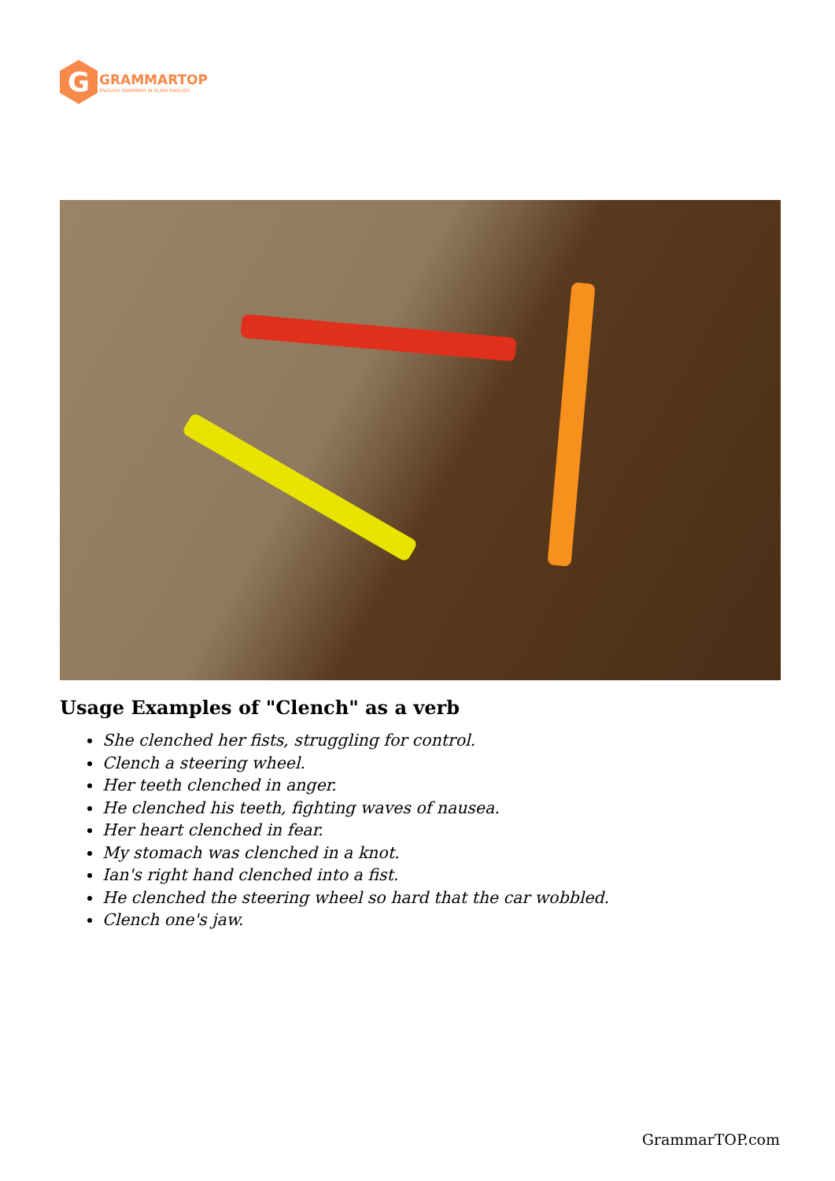G
GRAMMARTOP
ENGLISH GRAMMAR IN PLAIN ENGLISH
Usage Examples of "Clench" as a verb
She clenched her fists, struggling for control.
Clench a steering wheel.
Her teeth clenched in anger.
He clenched his teeth, fighting waves of nausea.
Her heart clenched in fear.
My stomach was clenched in a knot.
Ian's right hand clenched into a fist.
He clenched the steering wheel so hard that the car wobbled.
Clench one's jaw.
GrammarTOP.com